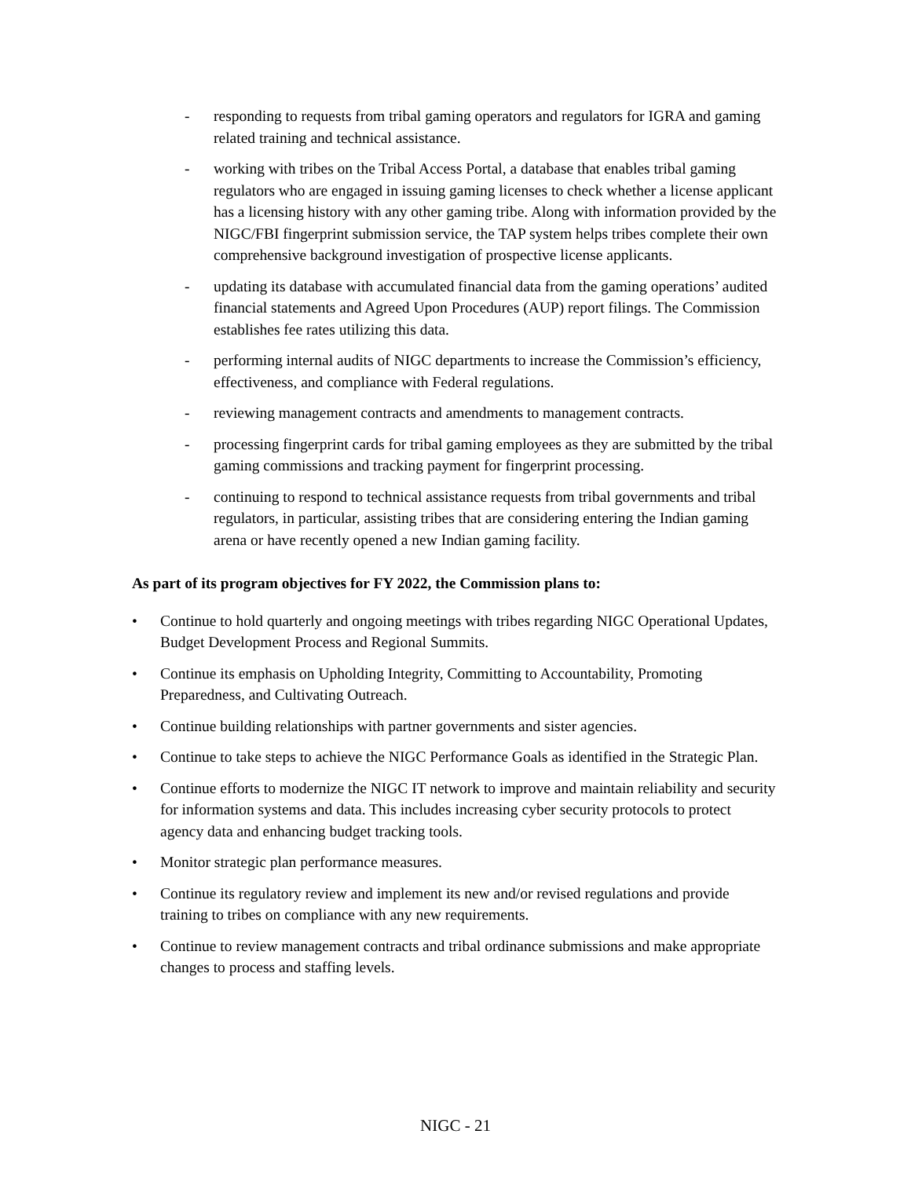- responding to requests from tribal gaming operators and regulators for IGRA and gaming related training and technical assistance.
- working with tribes on the Tribal Access Portal, a database that enables tribal gaming regulators who are engaged in issuing gaming licenses to check whether a license applicant has a licensing history with any other gaming tribe. Along with information provided by the NIGC/FBI fingerprint submission service, the TAP system helps tribes complete their own comprehensive background investigation of prospective license applicants.
- updating its database with accumulated financial data from the gaming operations’ audited financial statements and Agreed Upon Procedures (AUP) report filings. The Commission establishes fee rates utilizing this data.
- performing internal audits of NIGC departments to increase the Commission’s efficiency, effectiveness, and compliance with Federal regulations.
- reviewing management contracts and amendments to management contracts.
- processing fingerprint cards for tribal gaming employees as they are submitted by the tribal gaming commissions and tracking payment for fingerprint processing.
- continuing to respond to technical assistance requests from tribal governments and tribal regulators, in particular, assisting tribes that are considering entering the Indian gaming arena or have recently opened a new Indian gaming facility.
As part of its program objectives for FY 2022, the Commission plans to:
• Continue to hold quarterly and ongoing meetings with tribes regarding NIGC Operational Updates, Budget Development Process and Regional Summits.
• Continue its emphasis on Upholding Integrity, Committing to Accountability, Promoting Preparedness, and Cultivating Outreach.
• Continue building relationships with partner governments and sister agencies.
• Continue to take steps to achieve the NIGC Performance Goals as identified in the Strategic Plan.
• Continue efforts to modernize the NIGC IT network to improve and maintain reliability and security for information systems and data. This includes increasing cyber security protocols to protect agency data and enhancing budget tracking tools.
• Monitor strategic plan performance measures.
• Continue its regulatory review and implement its new and/or revised regulations and provide training to tribes on compliance with any new requirements.
• Continue to review management contracts and tribal ordinance submissions and make appropriate changes to process and staffing levels.
NIGC - 21